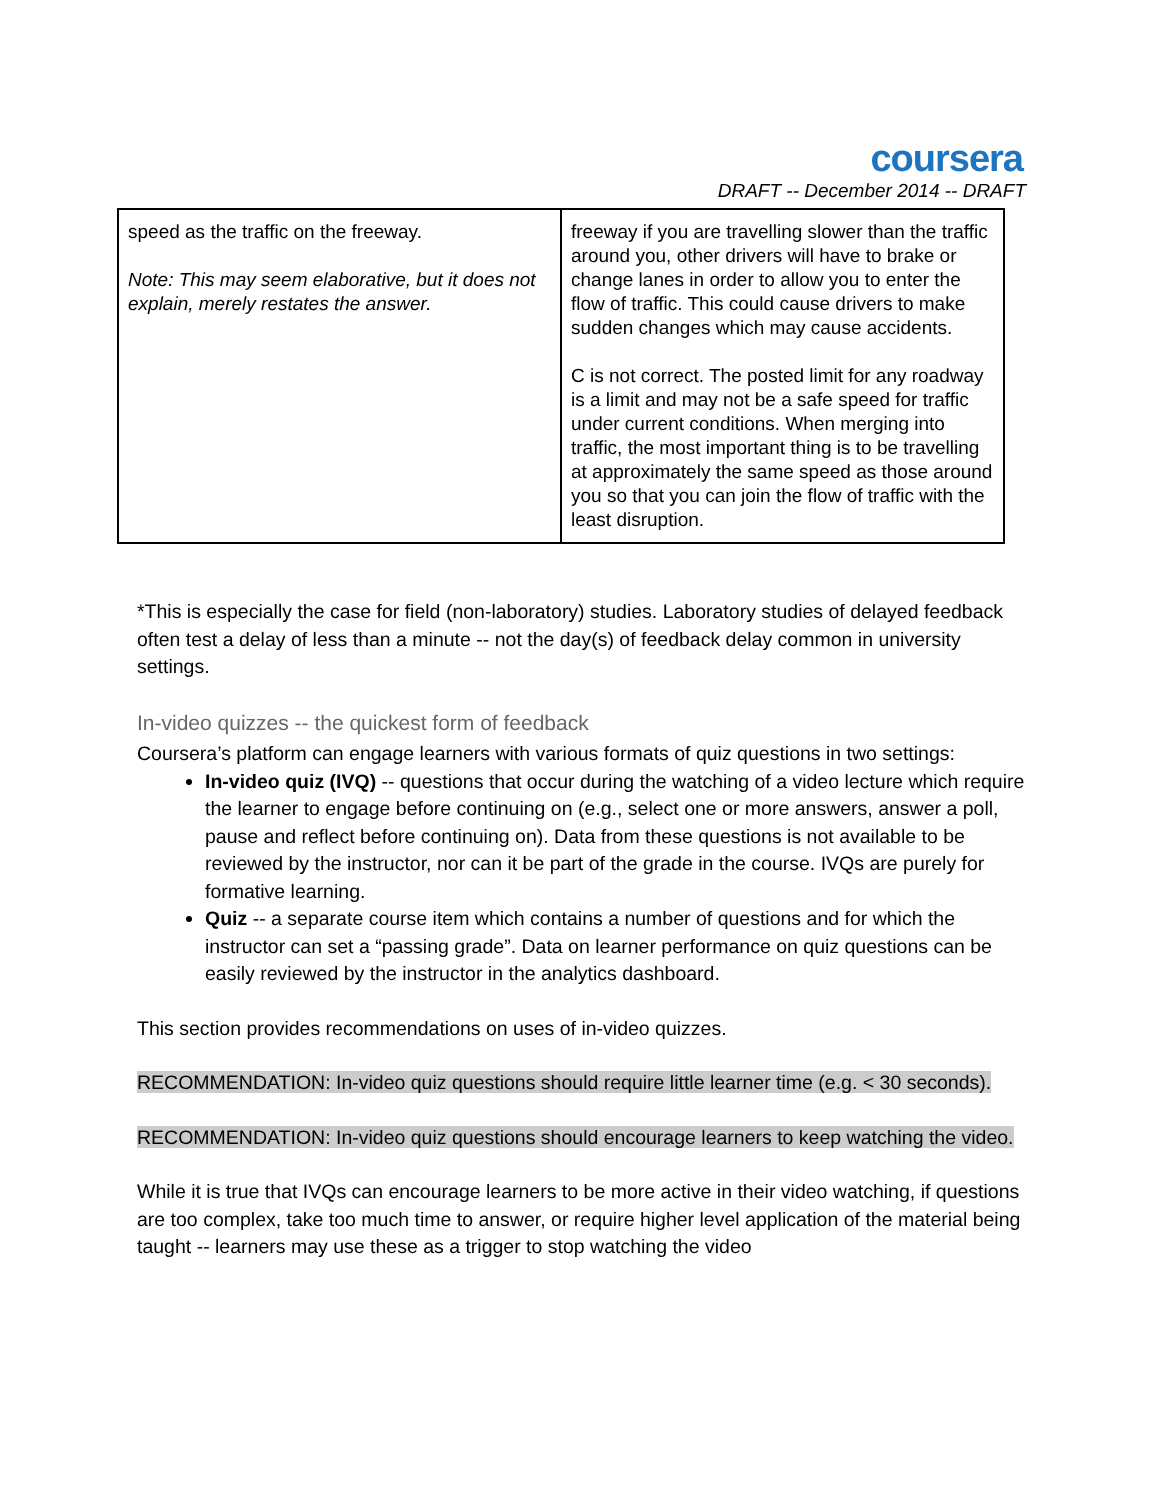coursera
DRAFT -- December 2014 -- DRAFT
| speed as the traffic on the freeway. Note: This may seem elaborative, but it does not explain, merely restates the answer. | freeway if you are travelling slower than the traffic around you, other drivers will have to brake or change lanes in order to allow you to enter the flow of traffic. This could cause drivers to make sudden changes which may cause accidents. C is not correct. The posted limit for any roadway is a limit and may not be a safe speed for traffic under current conditions. When merging into traffic, the most important thing is to be travelling at approximately the same speed as those around you so that you can join the flow of traffic with the least disruption. |
*This is especially the case for field (non-laboratory) studies. Laboratory studies of delayed feedback often test a delay of less than a minute -- not the day(s) of feedback delay common in university settings.
In-video quizzes -- the quickest form of feedback
Coursera’s platform can engage learners with various formats of quiz questions in two settings:
In-video quiz (IVQ) -- questions that occur during the watching of a video lecture which require the learner to engage before continuing on (e.g., select one or more answers, answer a poll, pause and reflect before continuing on). Data from these questions is not available to be reviewed by the instructor, nor can it be part of the grade in the course. IVQs are purely for formative learning.
Quiz -- a separate course item which contains a number of questions and for which the instructor can set a “passing grade”. Data on learner performance on quiz questions can be easily reviewed by the instructor in the analytics dashboard.
This section provides recommendations on uses of in-video quizzes.
RECOMMENDATION: In-video quiz questions should require little learner time (e.g. < 30 seconds).
RECOMMENDATION: In-video quiz questions should encourage learners to keep watching the video.
While it is true that IVQs can encourage learners to be more active in their video watching, if questions are too complex, take too much time to answer, or require higher level application of the material being taught -- learners may use these as a trigger to stop watching the video